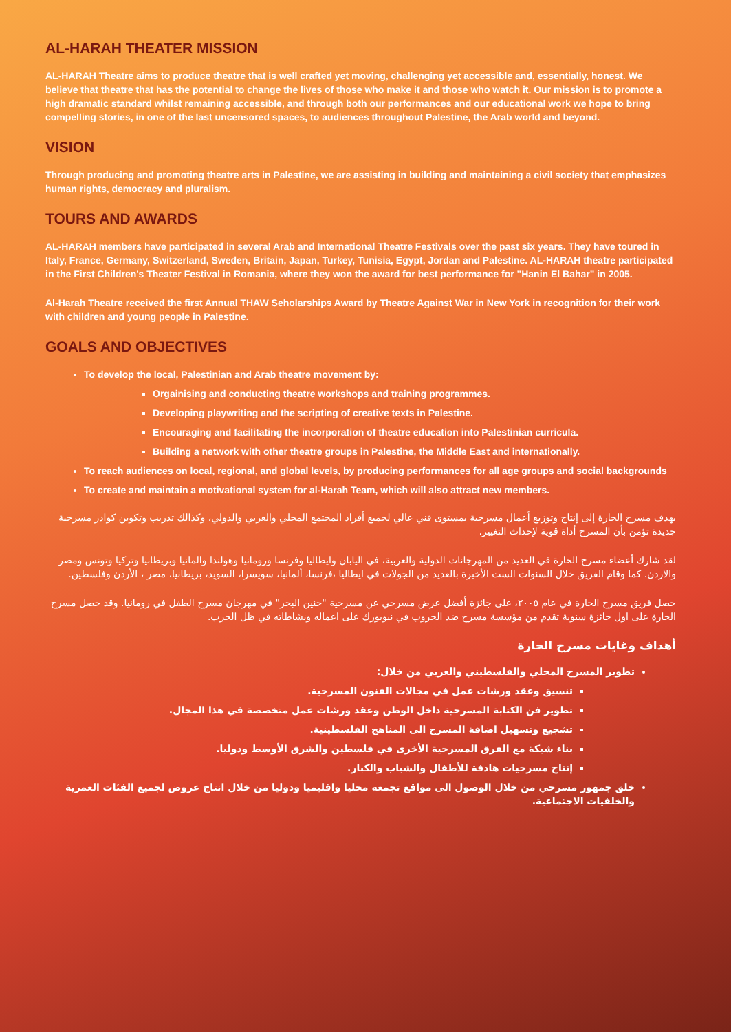AL-HARAH THEATER MISSION
AL-HARAH Theatre aims to produce theatre that is well crafted yet moving, challenging yet accessible and, essentially, honest. We believe that theatre that has the potential to change the lives of those who make it and those who watch it. Our mission is to promote a high dramatic standard whilst remaining accessible, and through both our performances and our educational work we hope to bring compelling stories, in one of the last uncensored spaces, to audiences throughout Palestine, the Arab world and beyond.
VISION
Through producing and promoting theatre arts in Palestine, we are assisting in building and maintaining a civil society that emphasizes human rights, democracy and pluralism.
TOURS AND AWARDS
AL-HARAH members have participated in several Arab and International Theatre Festivals over the past six years. They have toured in Italy, France, Germany, Switzerland, Sweden, Britain, Japan, Turkey, Tunisia, Egypt, Jordan and Palestine. AL-HARAH theatre participated in the First Children's Theater Festival in Romania, where they won the award for best performance for "Hanin El Bahar" in 2005.
Al-Harah Theatre received the first Annual THAW Seholarships Award by Theatre Against War in New York in recognition for their work with children and young people in Palestine.
GOALS AND OBJECTIVES
To develop the local, Palestinian and Arab theatre movement by:
Orgainising and conducting theatre workshops and training programmes.
Developing playwriting and the scripting of creative texts in Palestine.
Encouraging and facilitating the incorporation of theatre education into Palestinian curricula.
Building a network with other theatre groups in Palestine, the Middle East and internationally.
To reach audiences on local, regional, and global levels, by producing performances for all age groups and social backgrounds
To create and maintain a motivational system for al-Harah Team, which will also attract new members.
يهدف مسرح الحارة إلى إنتاج وتوزيع أعمال مسرحية بمستوى فني عالي لجميع أفراد المجتمع المحلي والعربي والدولي، وكذالك تدريب وتكوين كوادر مسرحية جديدة تؤمن بأن المسرح أداة قوية لإحداث التغيير.
لقد شارك أعضاء مسرح الحارة في العديد من المهرجانات الدولية والعربية، في اليابان وايطاليا وفرنسا ورومانيا وهولندا والمانيا وبريطانيا وتركيا وتونس ومصر والاردن. كما وقام الفريق خلال السنوات الست الأخيرة بالعديد من الجولات في ايطاليا ،فرنسا، ألمانيا، سويسرا، السويد، بريطانيا، مصر ، الأردن وفلسطين.
حصل فريق مسرح الحارة في عام ٢٠٠٥، على جائزة أفضل عرض مسرحي عن مسرحية "حنين البحر" في مهرجان مسرح الطفل في رومانيا. وقد حصل مسرح الحارة على اول جائزة سنوية تقدم من مؤسسة مسرح ضد الحروب في نيويورك على اعماله ونشاطاته في ظل الحرب.
أهداف وغايات مسرح الحارة
تطوير المسرح المحلي والفلسطيني والعربي من خلال:
تنسيق وعقد ورشات عمل في مجالات الفنون المسرحية.
تطوير فن الكتابة المسرحية داخل الوطن وعقد ورشات عمل متخصصة في هذا المجال.
تشجيع وتسهيل اضافة المسرح الى المناهج الفلسطينية.
بناء شبكة مع الفرق المسرحية الأخرى في فلسطين والشرق الأوسط ودوليا.
إنتاج مسرحيات هادفة للأطفال والشباب والكبار.
خلق جمهور مسرحي من خلال الوصول الى مواقع تجمعه محليا واقليميا ودوليا من خلال انتاج عروض لجميع الفئات العمرية والخلفيات الاجتماعية.